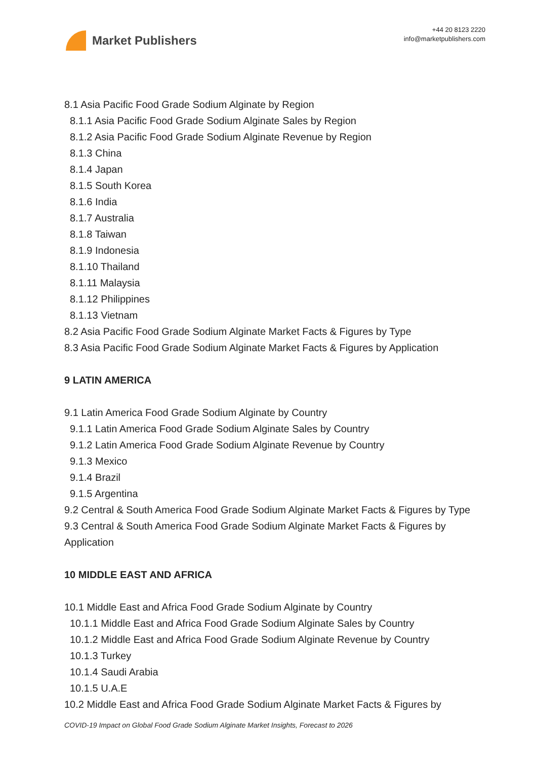Market Publishers
+44 20 8123 2220
info@marketpublishers.com
8.1 Asia Pacific Food Grade Sodium Alginate by Region
8.1.1 Asia Pacific Food Grade Sodium Alginate Sales by Region
8.1.2 Asia Pacific Food Grade Sodium Alginate Revenue by Region
8.1.3 China
8.1.4 Japan
8.1.5 South Korea
8.1.6 India
8.1.7 Australia
8.1.8 Taiwan
8.1.9 Indonesia
8.1.10 Thailand
8.1.11 Malaysia
8.1.12 Philippines
8.1.13 Vietnam
8.2 Asia Pacific Food Grade Sodium Alginate Market Facts & Figures by Type
8.3 Asia Pacific Food Grade Sodium Alginate Market Facts & Figures by Application
9 LATIN AMERICA
9.1 Latin America Food Grade Sodium Alginate by Country
9.1.1 Latin America Food Grade Sodium Alginate Sales by Country
9.1.2 Latin America Food Grade Sodium Alginate Revenue by Country
9.1.3 Mexico
9.1.4 Brazil
9.1.5 Argentina
9.2 Central & South America Food Grade Sodium Alginate Market Facts & Figures by Type
9.3 Central & South America Food Grade Sodium Alginate Market Facts & Figures by Application
10 MIDDLE EAST AND AFRICA
10.1 Middle East and Africa Food Grade Sodium Alginate by Country
10.1.1 Middle East and Africa Food Grade Sodium Alginate Sales by Country
10.1.2 Middle East and Africa Food Grade Sodium Alginate Revenue by Country
10.1.3 Turkey
10.1.4 Saudi Arabia
10.1.5 U.A.E
10.2 Middle East and Africa Food Grade Sodium Alginate Market Facts & Figures by
COVID-19 Impact on Global Food Grade Sodium Alginate Market Insights, Forecast to 2026